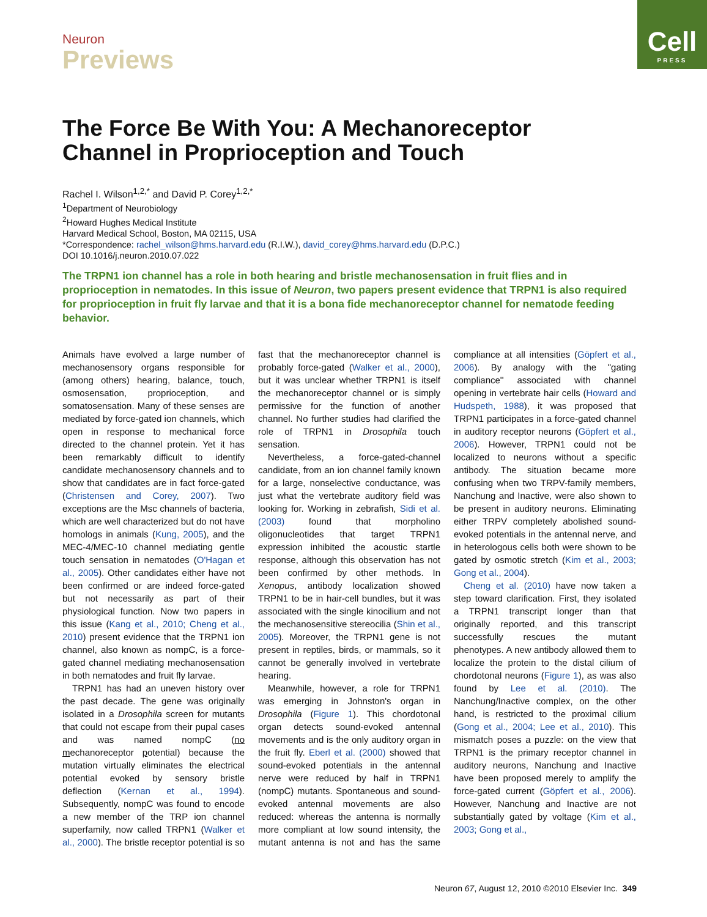Neuron
Previews
Cell
PRESS
The Force Be With You: A Mechanoreceptor Channel in Proprioception and Touch
Rachel I. Wilson<sup>1,2,*</sup> and David P. Corey<sup>1,2,*</sup>
<sup>1</sup> Department of Neurobiology
<sup>2</sup> Howard Hughes Medical Institute
Harvard Medical School, Boston, MA 02115, USA
*Correspondence: rachel_wilson@hms.harvard.edu (R.I.W.), david_corey@hms.harvard.edu (D.P.C.)
DOI 10.1016/j.neuron.2010.07.022
The TRPN1 ion channel has a role in both hearing and bristle mechanosensation in fruit flies and in proprioception in nematodes. In this issue of Neuron, two papers present evidence that TRPN1 is also required for proprioception in fruit fly larvae and that it is a bona fide mechanoreceptor channel for nematode feeding behavior.
Animals have evolved a large number of mechanosensory organs responsible for (among others) hearing, balance, touch, osmosensation, proprioception, and somatosensation. Many of these senses are mediated by force-gated ion channels, which open in response to mechanical force directed to the channel protein. Yet it has been remarkably difficult to identify candidate mechanosensory channels and to show that candidates are in fact force-gated (Christensen and Corey, 2007). Two exceptions are the Msc channels of bacteria, which are well characterized but do not have homologs in animals (Kung, 2005), and the MEC-4/MEC-10 channel mediating gentle touch sensation in nematodes (O'Hagan et al., 2005). Other candidates either have not been confirmed or are indeed force-gated but not necessarily as part of their physiological function. Now two papers in this issue (Kang et al., 2010; Cheng et al., 2010) present evidence that the TRPN1 ion channel, also known as nompC, is a force-gated channel mediating mechanosensation in both nematodes and fruit fly larvae.
TRPN1 has had an uneven history over the past decade. The gene was originally isolated in a Drosophila screen for mutants that could not escape from their pupal cases and was named nompC (no mechanoreceptor potential) because the mutation virtually eliminates the electrical potential evoked by sensory bristle deflection (Kernan et al., 1994). Subsequently, nompC was found to encode a new member of the TRP ion channel superfamily, now called TRPN1 (Walker et al., 2000). The bristle receptor potential is so fast that the mechanoreceptor channel is probably force-gated (Walker et al., 2000), but it was unclear whether TRPN1 is itself the mechanoreceptor channel or is simply permissive for the function of another channel. No further studies had clarified the role of TRPN1 in Drosophila touch sensation.
Nevertheless, a force-gated-channel candidate, from an ion channel family known for a large, nonselective conductance, was just what the vertebrate auditory field was looking for. Working in zebrafish, Sidi et al. (2003) found that morpholino oligonucleotides that target TRPN1 expression inhibited the acoustic startle response, although this observation has not been confirmed by other methods. In Xenopus, antibody localization showed TRPN1 to be in hair-cell bundles, but it was associated with the single kinocilium and not the mechanosensitive stereocilia (Shin et al., 2005). Moreover, the TRPN1 gene is not present in reptiles, birds, or mammals, so it cannot be generally involved in vertebrate hearing.
Meanwhile, however, a role for TRPN1 was emerging in Johnston's organ in Drosophila (Figure 1). This chordotonal organ detects sound-evoked antennal movements and is the only auditory organ in the fruit fly. Eberl et al. (2000) showed that sound-evoked potentials in the antennal nerve were reduced by half in TRPN1 (nompC) mutants. Spontaneous and sound-evoked antennal movements are also reduced: whereas the antenna is normally more compliant at low sound intensity, the mutant antenna is not and has the same compliance at all intensities (Göpfert et al., 2006). By analogy with the ''gating compliance'' associated with channel opening in vertebrate hair cells (Howard and Hudspeth, 1988), it was proposed that TRPN1 participates in a force-gated channel in auditory receptor neurons (Göpfert et al., 2006). However, TRPN1 could not be localized to neurons without a specific antibody. The situation became more confusing when two TRPV-family members, Nanchung and Inactive, were also shown to be present in auditory neurons. Eliminating either TRPV completely abolished sound-evoked potentials in the antennal nerve, and in heterologous cells both were shown to be gated by osmotic stretch (Kim et al., 2003; Gong et al., 2004).
Cheng et al. (2010) have now taken a step toward clarification. First, they isolated a TRPN1 transcript longer than that originally reported, and this transcript successfully rescues the mutant phenotypes. A new antibody allowed them to localize the protein to the distal cilium of chordotonal neurons (Figure 1), as was also found by Lee et al. (2010). The Nanchung/Inactive complex, on the other hand, is restricted to the proximal cilium (Gong et al., 2004; Lee et al., 2010). This mismatch poses a puzzle: on the view that TRPN1 is the primary receptor channel in auditory neurons, Nanchung and Inactive have been proposed merely to amplify the force-gated current (Göpfert et al., 2006). However, Nanchung and Inactive are not substantially gated by voltage (Kim et al., 2003; Gong et al.,
Neuron 67, August 12, 2010 ©2010 Elsevier Inc. 349